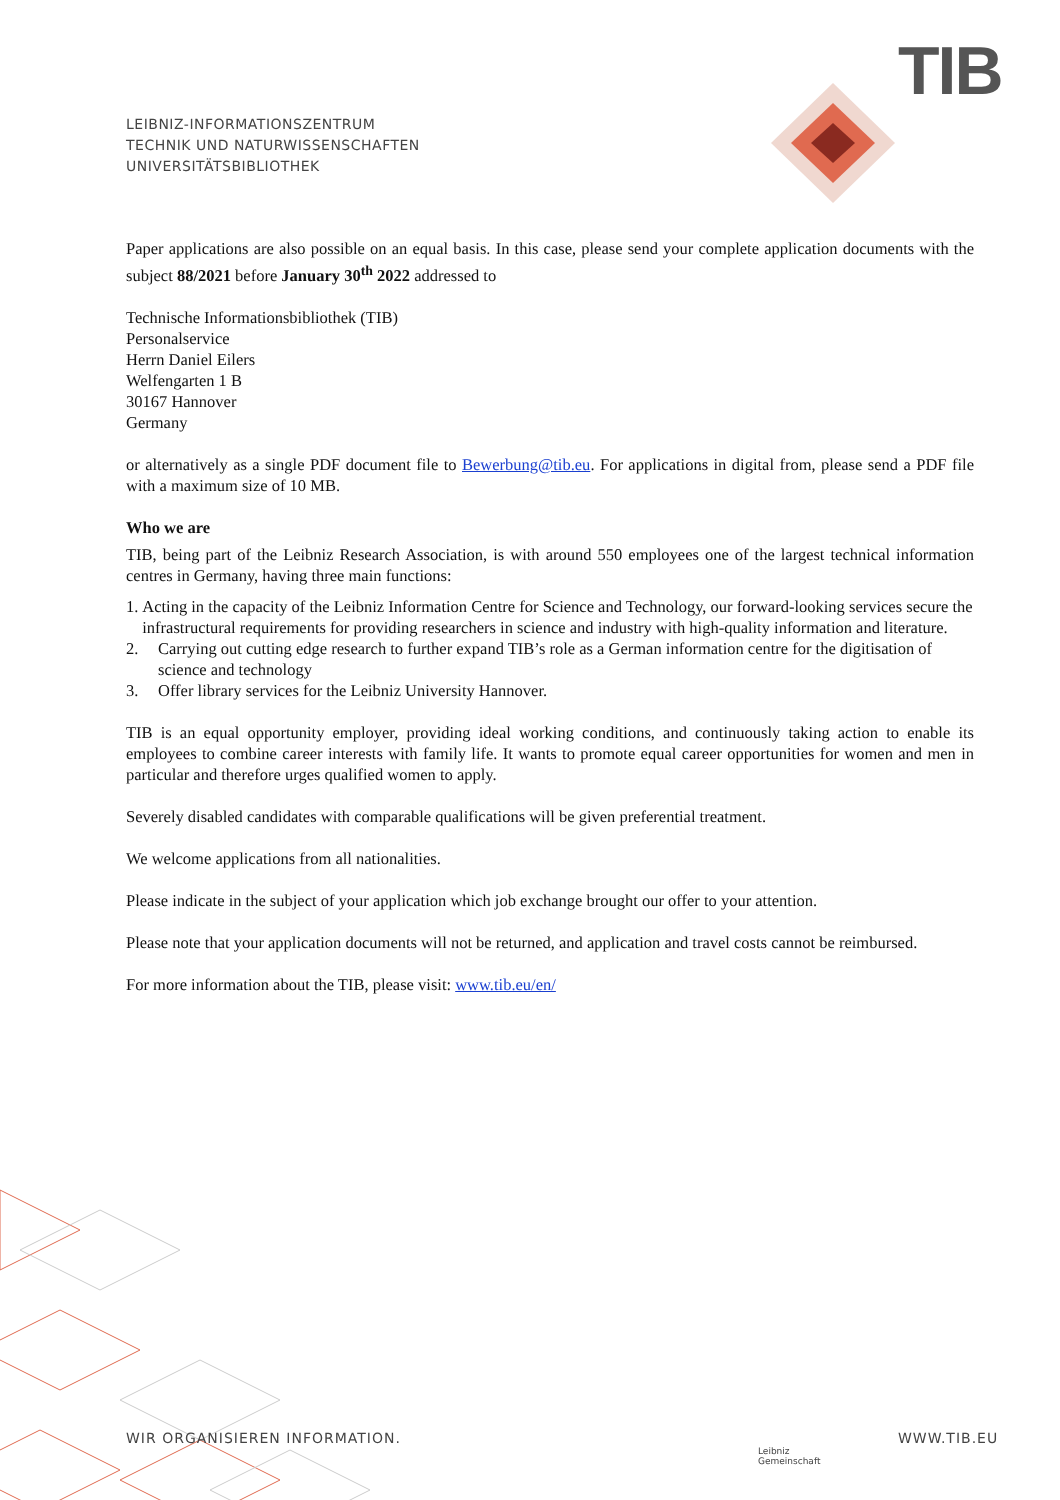LEIBNIZ-INFORMATIONSZENTRUM
TECHNIK UND NATURWISSENSCHAFTEN
UNIVERSITÄTSBIBLIOTHEK
TIB
Paper applications are also possible on an equal basis. In this case, please send your complete application documents with the subject 88/2021 before January 30<sup>th</sup> 2022 addressed to
Technische Informationsbibliothek (TIB)
Personalservice
Herrn Daniel Eilers
Welfengarten 1 B
30167 Hannover
Germany
or alternatively as a single PDF document file to Bewerbung@tib.eu. For applications in digital from, please send a PDF file with a maximum size of 10 MB.
Who we are
TIB, being part of the Leibniz Research Association, is with around 550 employees one of the largest technical information centres in Germany, having three main functions:
1. Acting in the capacity of the Leibniz Information Centre for Science and Technology, our forward-looking services secure the infrastructural requirements for providing researchers in science and industry with high-quality information and literature.
2. Carrying out cutting edge research to further expand TIB’s role as a German information centre for the digitisation of science and technology
3. Offer library services for the Leibniz University Hannover.
TIB is an equal opportunity employer, providing ideal working conditions, and continuously taking action to enable its employees to combine career interests with family life. It wants to promote equal career opportunities for women and men in particular and therefore urges qualified women to apply.
Severely disabled candidates with comparable qualifications will be given preferential treatment.
We welcome applications from all nationalities.
Please indicate in the subject of your application which job exchange brought our offer to your attention.
Please note that your application documents will not be returned, and application and travel costs cannot be reimbursed.
For more information about the TIB, please visit: www.tib.eu/en/
WIR ORGANISIEREN INFORMATION.
Leibniz
Gemeinschaft
WWW.TIB.EU